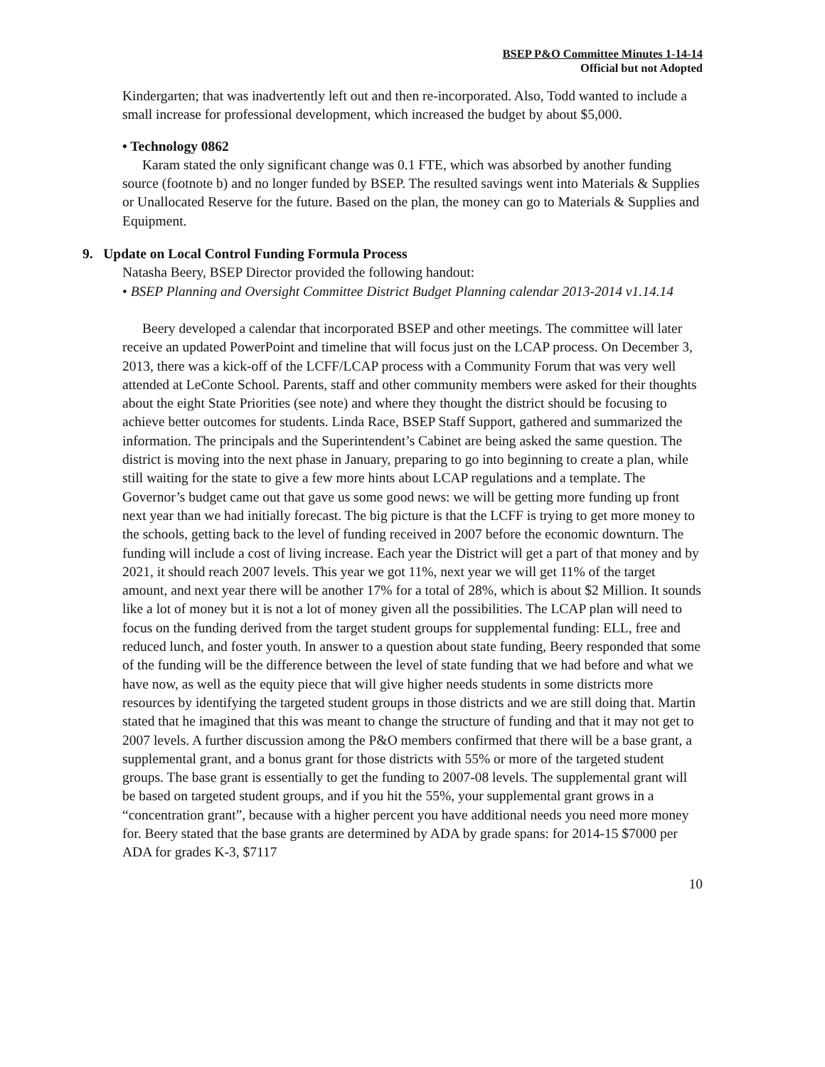BSEP P&O Committee Minutes 1-14-14
Official but not Adopted
Kindergarten; that was inadvertently left out and then re-incorporated. Also, Todd wanted to include a small increase for professional development, which increased the budget by about $5,000.
• Technology 0862
Karam stated the only significant change was 0.1 FTE, which was absorbed by another funding source (footnote b) and no longer funded by BSEP. The resulted savings went into Materials & Supplies or Unallocated Reserve for the future. Based on the plan, the money can go to Materials & Supplies and Equipment.
9. Update on Local Control Funding Formula Process
Natasha Beery, BSEP Director provided the following handout:
• BSEP Planning and Oversight Committee District Budget Planning calendar 2013-2014 v1.14.14
Beery developed a calendar that incorporated BSEP and other meetings. The committee will later receive an updated PowerPoint and timeline that will focus just on the LCAP process. On December 3, 2013, there was a kick-off of the LCFF/LCAP process with a Community Forum that was very well attended at LeConte School. Parents, staff and other community members were asked for their thoughts about the eight State Priorities (see note) and where they thought the district should be focusing to achieve better outcomes for students. Linda Race, BSEP Staff Support, gathered and summarized the information. The principals and the Superintendent’s Cabinet are being asked the same question. The district is moving into the next phase in January, preparing to go into beginning to create a plan, while still waiting for the state to give a few more hints about LCAP regulations and a template. The Governor’s budget came out that gave us some good news: we will be getting more funding up front next year than we had initially forecast. The big picture is that the LCFF is trying to get more money to the schools, getting back to the level of funding received in 2007 before the economic downturn. The funding will include a cost of living increase. Each year the District will get a part of that money and by 2021, it should reach 2007 levels. This year we got 11%, next year we will get 11% of the target amount, and next year there will be another 17% for a total of 28%, which is about $2 Million. It sounds like a lot of money but it is not a lot of money given all the possibilities. The LCAP plan will need to focus on the funding derived from the target student groups for supplemental funding: ELL, free and reduced lunch, and foster youth. In answer to a question about state funding, Beery responded that some of the funding will be the difference between the level of state funding that we had before and what we have now, as well as the equity piece that will give higher needs students in some districts more resources by identifying the targeted student groups in those districts and we are still doing that. Martin stated that he imagined that this was meant to change the structure of funding and that it may not get to 2007 levels. A further discussion among the P&O members confirmed that there will be a base grant, a supplemental grant, and a bonus grant for those districts with 55% or more of the targeted student groups. The base grant is essentially to get the funding to 2007-08 levels. The supplemental grant will be based on targeted student groups, and if you hit the 55%, your supplemental grant grows in a “concentration grant”, because with a higher percent you have additional needs you need more money for. Beery stated that the base grants are determined by ADA by grade spans: for 2014-15 $7000 per ADA for grades K-3, $7117
10